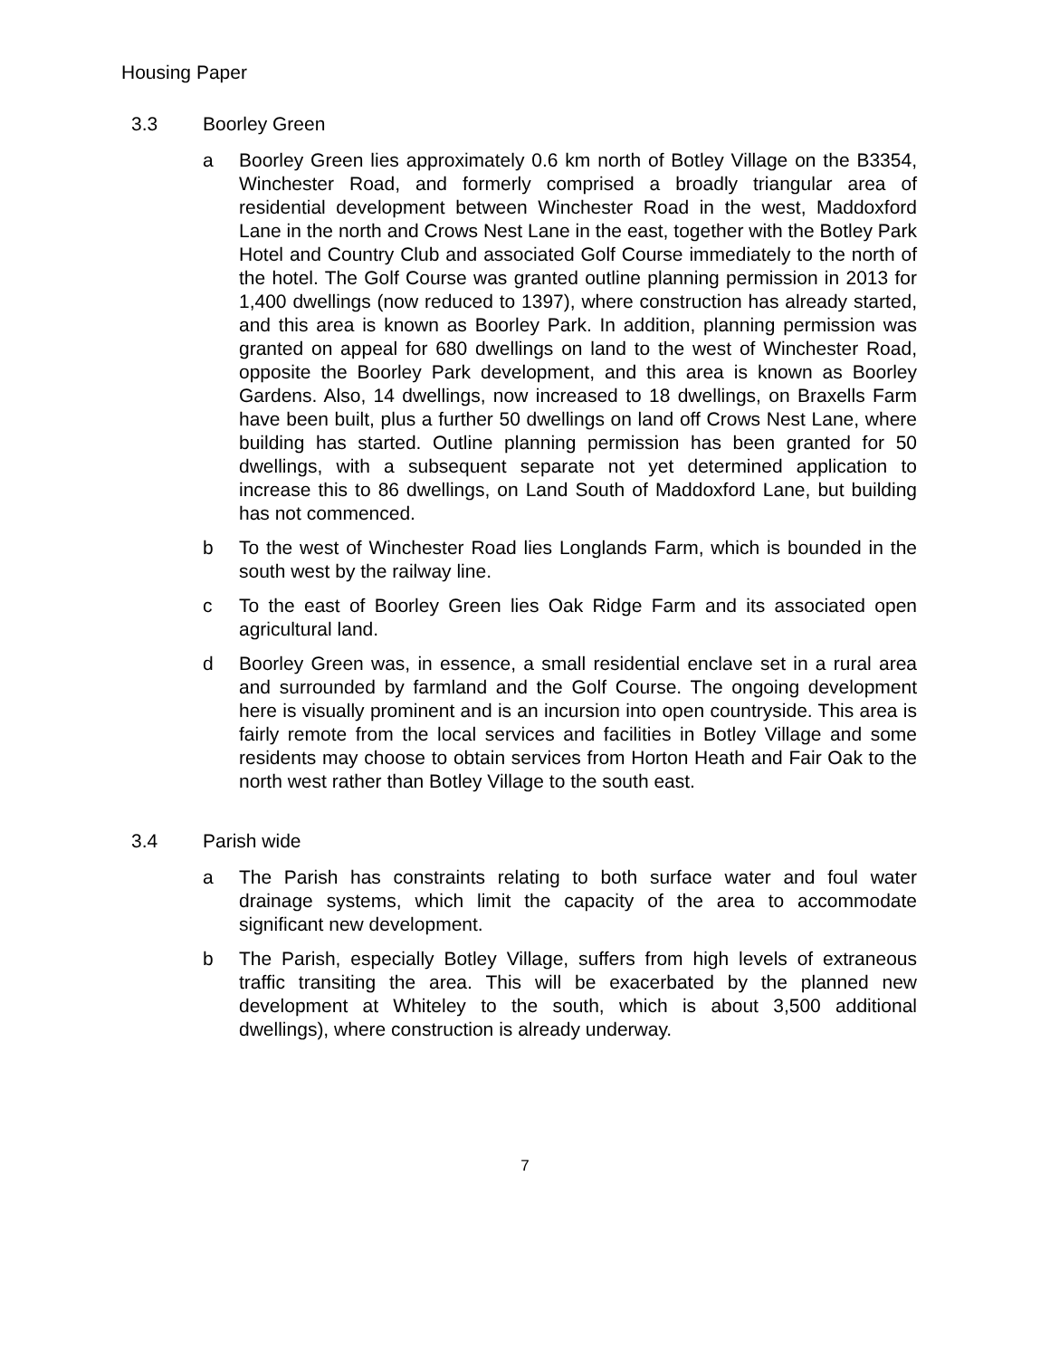Housing Paper
3.3 Boorley Green
a Boorley Green lies approximately 0.6 km north of Botley Village on the B3354, Winchester Road, and formerly comprised a broadly triangular area of residential development between Winchester Road in the west, Maddoxford Lane in the north and Crows Nest Lane in the east, together with the Botley Park Hotel and Country Club and associated Golf Course immediately to the north of the hotel. The Golf Course was granted outline planning permission in 2013 for 1,400 dwellings (now reduced to 1397), where construction has already started, and this area is known as Boorley Park. In addition, planning permission was granted on appeal for 680 dwellings on land to the west of Winchester Road, opposite the Boorley Park development, and this area is known as Boorley Gardens. Also, 14 dwellings, now increased to 18 dwellings, on Braxells Farm have been built, plus a further 50 dwellings on land off Crows Nest Lane, where building has started. Outline planning permission has been granted for 50 dwellings, with a subsequent separate not yet determined application to increase this to 86 dwellings, on Land South of Maddoxford Lane, but building has not commenced.
b To the west of Winchester Road lies Longlands Farm, which is bounded in the south west by the railway line.
c To the east of Boorley Green lies Oak Ridge Farm and its associated open agricultural land.
d Boorley Green was, in essence, a small residential enclave set in a rural area and surrounded by farmland and the Golf Course. The ongoing development here is visually prominent and is an incursion into open countryside. This area is fairly remote from the local services and facilities in Botley Village and some residents may choose to obtain services from Horton Heath and Fair Oak to the north west rather than Botley Village to the south east.
3.4 Parish wide
a The Parish has constraints relating to both surface water and foul water drainage systems, which limit the capacity of the area to accommodate significant new development.
b The Parish, especially Botley Village, suffers from high levels of extraneous traffic transiting the area. This will be exacerbated by the planned new development at Whiteley to the south, which is about 3,500 additional dwellings), where construction is already underway.
7